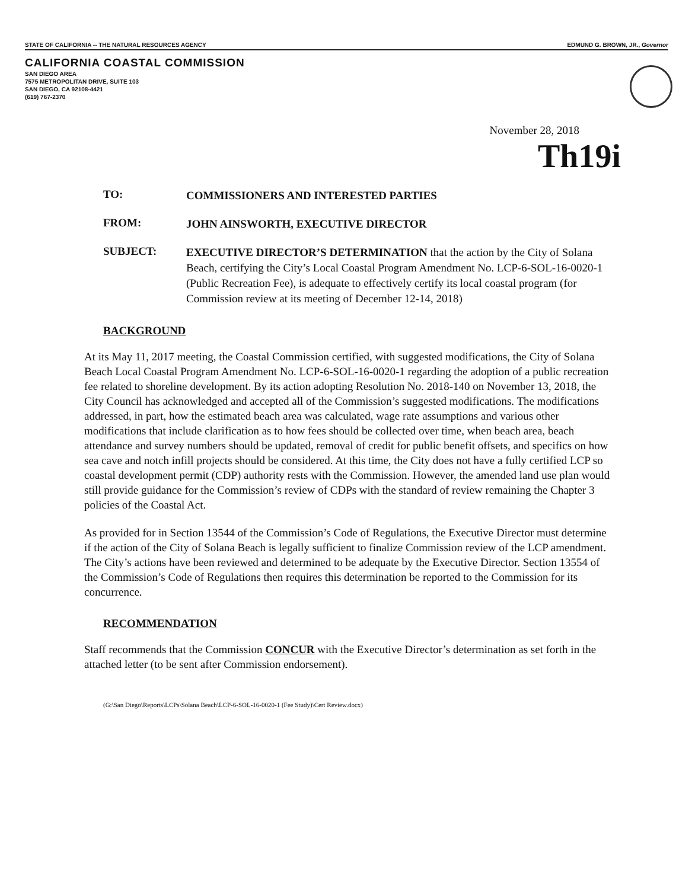STATE OF CALIFORNIA -- THE NATURAL RESOURCES AGENCY EDMUND G. BROWN, JR., Governor
CALIFORNIA COASTAL COMMISSION
SAN DIEGO AREA
7575 METROPOLITAN DRIVE, SUITE 103
SAN DIEGO, CA 92108-4421
(619) 767-2370
November 28, 2018
Th19i
TO:
COMMISSIONERS AND INTERESTED PARTIES
FROM:
JOHN AINSWORTH, EXECUTIVE DIRECTOR
SUBJECT:
EXECUTIVE DIRECTOR’S DETERMINATION that the action by the City of Solana Beach, certifying the City’s Local Coastal Program Amendment No. LCP-6-SOL-16-0020-1 (Public Recreation Fee), is adequate to effectively certify its local coastal program (for Commission review at its meeting of December 12-14, 2018)
BACKGROUND
At its May 11, 2017 meeting, the Coastal Commission certified, with suggested modifications, the City of Solana Beach Local Coastal Program Amendment No. LCP-6-SOL-16-0020-1 regarding the adoption of a public recreation fee related to shoreline development. By its action adopting Resolution No. 2018-140 on November 13, 2018, the City Council has acknowledged and accepted all of the Commission’s suggested modifications. The modifications addressed, in part, how the estimated beach area was calculated, wage rate assumptions and various other modifications that include clarification as to how fees should be collected over time, when beach area, beach attendance and survey numbers should be updated, removal of credit for public benefit offsets, and specifics on how sea cave and notch infill projects should be considered. At this time, the City does not have a fully certified LCP so coastal development permit (CDP) authority rests with the Commission. However, the amended land use plan would still provide guidance for the Commission’s review of CDPs with the standard of review remaining the Chapter 3 policies of the Coastal Act.
As provided for in Section 13544 of the Commission’s Code of Regulations, the Executive Director must determine if the action of the City of Solana Beach is legally sufficient to finalize Commission review of the LCP amendment. The City’s actions have been reviewed and determined to be adequate by the Executive Director. Section 13554 of the Commission’s Code of Regulations then requires this determination be reported to the Commission for its concurrence.
RECOMMENDATION
Staff recommends that the Commission CONCUR with the Executive Director’s determination as set forth in the attached letter (to be sent after Commission endorsement).
(G:\San Diego\Reports\LCPs\Solana Beach\LCP-6-SOL-16-0020-1 (Fee Study)\Cert Review.docx)